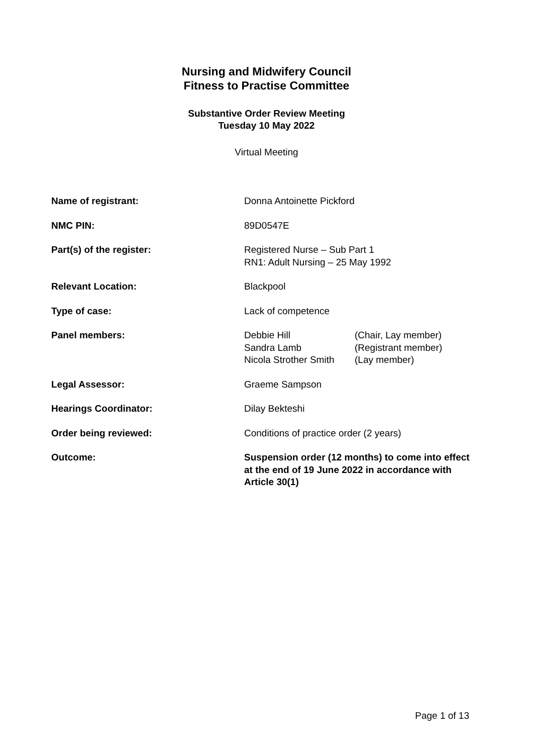Nursing and Midwifery Council
Fitness to Practise Committee
Substantive Order Review Meeting
Tuesday 10 May 2022
Virtual Meeting
Name of registrant: Donna Antoinette Pickford
NMC PIN: 89D0547E
Part(s) of the register: Registered Nurse – Sub Part 1
RN1: Adult Nursing – 25 May 1992
Relevant Location: Blackpool
Type of case: Lack of competence
Panel members: Debbie Hill (Chair, Lay member) Sandra Lamb (Registrant member) Nicola Strother Smith (Lay member)
Legal Assessor: Graeme Sampson
Hearings Coordinator: Dilay Bekteshi
Order being reviewed: Conditions of practice order (2 years)
Outcome: Suspension order (12 months) to come into effect at the end of 19 June 2022 in accordance with Article 30(1)
Page 1 of 13